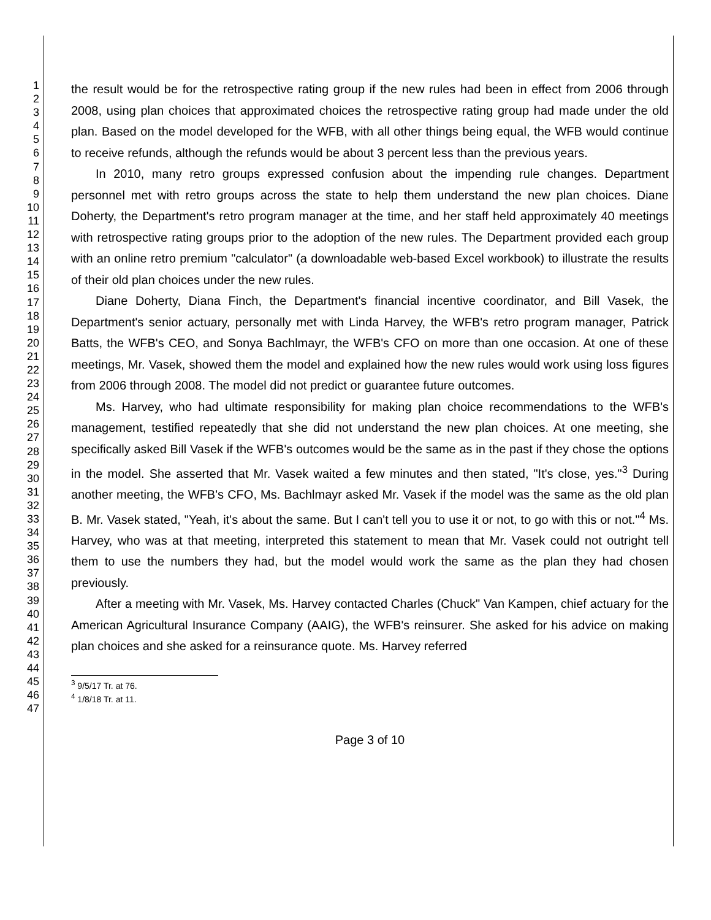1
2
3
4
5
6
7
8
9
10
11
12
13
14
15
16
17
18
19
20
21
22
23
24
25
26
27
28
29
30
31
32
33
34
35
36
37
38
39
40
41
42
43
44
45
46
47
the result would be for the retrospective rating group if the new rules had been in effect from 2006 through 2008, using plan choices that approximated choices the retrospective rating group had made under the old plan. Based on the model developed for the WFB, with all other things being equal, the WFB would continue to receive refunds, although the refunds would be about 3 percent less than the previous years.
In 2010, many retro groups expressed confusion about the impending rule changes. Department personnel met with retro groups across the state to help them understand the new plan choices. Diane Doherty, the Department's retro program manager at the time, and her staff held approximately 40 meetings with retrospective rating groups prior to the adoption of the new rules. The Department provided each group with an online retro premium "calculator" (a downloadable web-based Excel workbook) to illustrate the results of their old plan choices under the new rules.
Diane Doherty, Diana Finch, the Department's financial incentive coordinator, and Bill Vasek, the Department's senior actuary, personally met with Linda Harvey, the WFB's retro program manager, Patrick Batts, the WFB's CEO, and Sonya Bachlmayr, the WFB's CFO on more than one occasion. At one of these meetings, Mr. Vasek, showed them the model and explained how the new rules would work using loss figures from 2006 through 2008. The model did not predict or guarantee future outcomes.
Ms. Harvey, who had ultimate responsibility for making plan choice recommendations to the WFB's management, testified repeatedly that she did not understand the new plan choices. At one meeting, she specifically asked Bill Vasek if the WFB's outcomes would be the same as in the past if they chose the options in the model. She asserted that Mr. Vasek waited a few minutes and then stated, "It's close, yes."<sup>3</sup> During another meeting, the WFB's CFO, Ms. Bachlmayr asked Mr. Vasek if the model was the same as the old plan B. Mr. Vasek stated, "Yeah, it's about the same. But I can't tell you to use it or not, to go with this or not."<sup>4</sup> Ms. Harvey, who was at that meeting, interpreted this statement to mean that Mr. Vasek could not outright tell them to use the numbers they had, but the model would work the same as the plan they had chosen previously.
After a meeting with Mr. Vasek, Ms. Harvey contacted Charles (Chuck" Van Kampen, chief actuary for the American Agricultural Insurance Company (AAIG), the WFB's reinsurer. She asked for his advice on making plan choices and she asked for a reinsurance quote. Ms. Harvey referred
<sup>3</sup> 9/5/17 Tr. at 76.
<sup>4</sup> 1/8/18 Tr. at 11.
Page 3 of 10